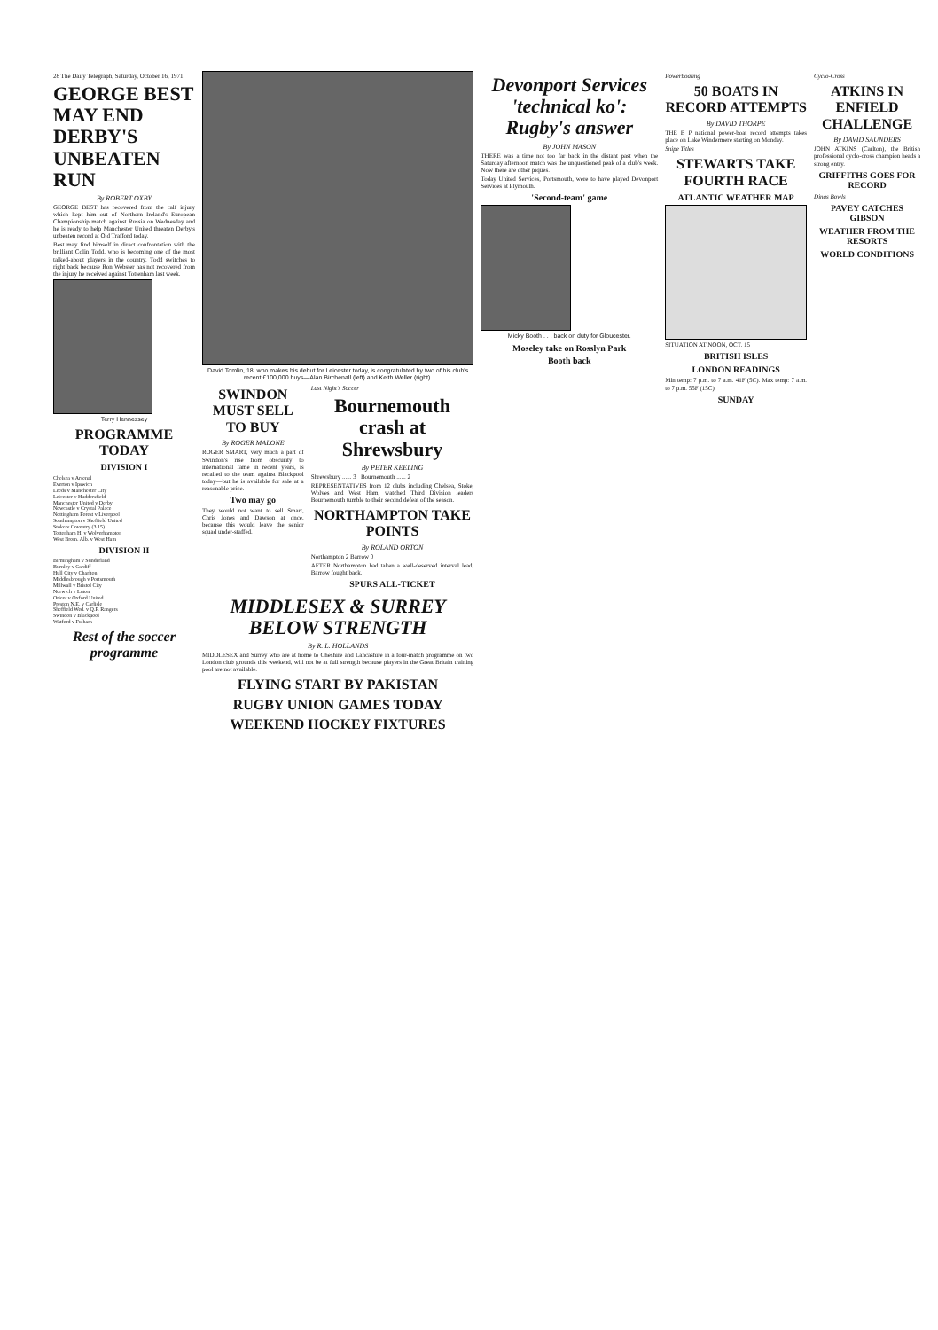28 The Daily Telegraph, Saturday, October 16, 1971
GEORGE BEST MAY END DERBY'S UNBEATEN RUN
By ROBERT OXBY
GEORGE BEST has recovered from the calf injury which kept him out of Northern Ireland's European Championship match against Russia on Wednesday and he is ready to help Manchester United threaten Derby's unbeaten record at Old Trafford today.
Best may find himself in direct confrontation with the brilliant Colin Todd, who is becoming one of the most talked-about players in the country. Todd switches to right back because Ron Webster has not recovered from the injury he received against Tottenham last week.
Terry Hennessey
PROGRAMME TODAY
DIVISION I
| Chelsea v Arsenal |
| Everton v Ipswich |
| Leeds v Manchester City |
| Leicester v Huddersfield |
| Manchester United v Derby |
| Newcastle v Crystal Palace |
| Nottingham Forest v Liverpool |
| Southampton v Sheffield United |
| Stoke v Coventry (3.15) |
| Tottenham H. v Wolverhampton |
| West Brom. Alb. v West Ham |
DIVISION II
| Birmingham v Sunderland |
| Burnley v Cardiff |
| Hull City v Charlton |
| Middlesbrough v Portsmouth |
| Millwall v Bristol City |
| Norwich v Luton |
| Orient v Oxford United |
| Preston N.E. v Carlisle |
| Sheffield Wed. v Q.P. Rangers |
| Swindon v Blackpool |
| Watford v Fulham |
Rest of the soccer programme
David Tomlin, 18, who makes his debut for Leicester today, is congratulated by two of his club's recent £100,000 buys—Alan Birchenall (left) and Keith Weller (right).
SWINDON MUST SELL TO BUY
By ROGER MALONE
ROGER SMART, very much a part of Swindon's rise from obscurity to international fame in recent years, is recalled to the team against Blackpool today—but he is available for sale at a reasonable price.
Two may go
They would not want to sell Smart, Chris Jones and Dawson at once, because this would leave the senior squad under-staffed.
Last Night's Soccer
Bournemouth crash at Shrewsbury
By PETER KEELING
Shrewsbury ...... 3 Bournemouth ...... 2
REPRESENTATIVES from 12 clubs including Chelsea, Stoke, Wolves and West Ham, watched Third Division leaders Bournemouth tumble to their second defeat of the season.
NORTHAMPTON TAKE POINTS
By ROLAND ORTON
Northampton 2 Barrow 0
AFTER Northampton had taken a well-deserved interval lead, Barrow fought back.
SPURS ALL-TICKET
MIDDLESEX & SURREY BELOW STRENGTH
By R. L. HOLLANDS
MIDDLESEX and Surrey who are at home to Cheshire and Lancashire in a four-match programme on two London club grounds this weekend, will not be at full strength because players in the Great Britain training pool are not available.
FLYING START BY PAKISTAN
RUGBY UNION GAMES TODAY
WEEKEND HOCKEY FIXTURES
Devonport Services 'technical ko': Rugby's answer
By JOHN MASON
THERE was a time not too far back in the distant past when the Saturday afternoon match was the unquestioned peak of a club's week. Now there are other piques.
Today United Services, Portsmouth, were to have played Devonport Services at Plymouth.
'Second-team' game
Micky Booth . . . back on duty for Gloucester.
Moseley take on Rosslyn Park
Booth back
Powerboating
50 BOATS IN RECORD ATTEMPTS
By DAVID THORPE
THE B P national power-boat record attempts takes place on Lake Windermere starting on Monday.
Snipe Titles
STEWARTS TAKE FOURTH RACE
ATLANTIC WEATHER MAP
SITUATION AT NOON, OCT. 15
BRITISH ISLES
LONDON READINGS
Min temp: 7 p.m. to 7 a.m. 41F (5C). Max temp: 7 a.m. to 7 p.m. 55F (15C).
SUNDAY
Cyclo-Cross
ATKINS IN ENFIELD CHALLENGE
By DAVID SAUNDERS
JOHN ATKINS (Carlton), the British professional cyclo-cross champion heads a strong entry.
GRIFFITHS GOES FOR RECORD
Dinas Bowls
PAVEY CATCHES GIBSON
WEATHER FROM THE RESORTS
WORLD CONDITIONS